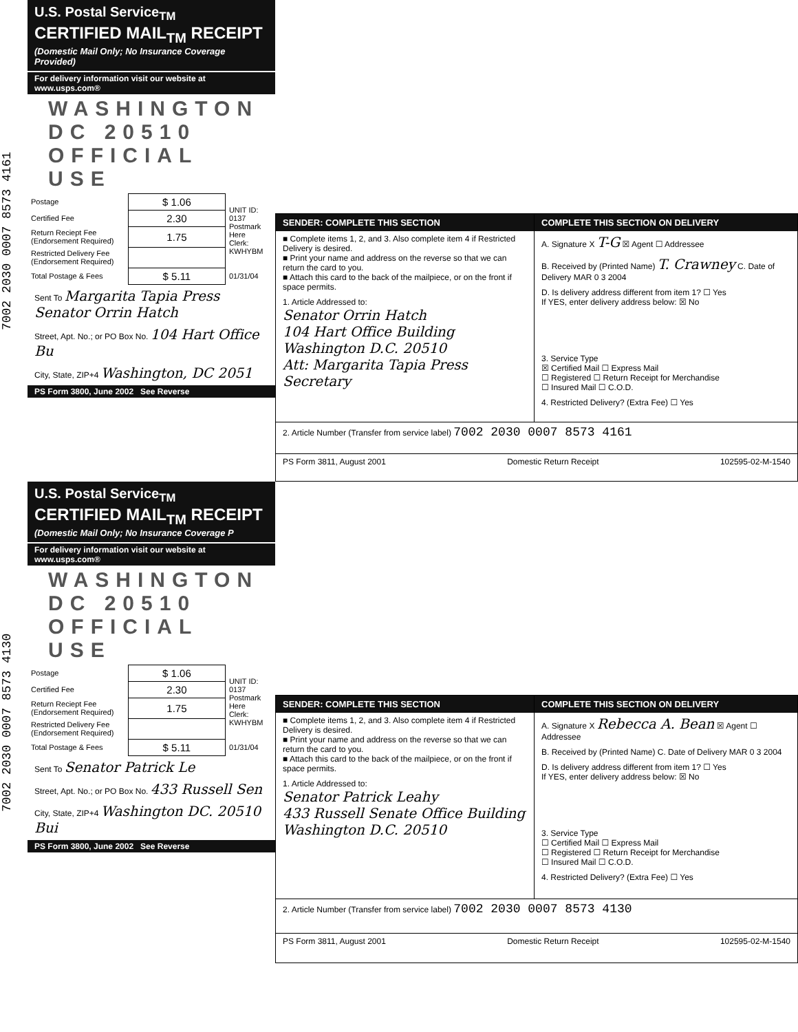7002 2030 0007 8573 4161
U.S. Postal Service<sub>TM</sub>
CERTIFIED MAIL<sub>TM</sub> RECEIPT
(Domestic Mail Only; No Insurance Coverage Provided)
For delivery information visit our website at www.usps.com®
WASHINGTON DC 20510 OFFICIAL USE
| Postage | $ 1.06 | UNIT ID: 0137 Postmark Here Clerk: KWHYBM |
| Certified Fee | 2.30 | |
| Return Reciept Fee (Endorsement Required) | 1.75 | |
| Restricted Delivery Fee (Endorsement Required) | | |
| Total Postage & Fees | $ 5.11 | 01/31/04 |
Sent To Margarita Tapia Press Senator Orrin Hatch
Street, Apt. No.; or PO Box No. 104 Hart Office Bu
City, State, ZIP+4 Washington, DC 2051
PS Form 3800, June 2002 See Reverse
SENDER: COMPLETE THIS SECTION
■ Complete items 1, 2, and 3. Also complete item 4 if Restricted Delivery is desired.
■ Print your name and address on the reverse so that we can return the card to you.
■ Attach this card to the back of the mailpiece, or on the front if space permits.
1. Article Addressed to:
Senator Orrin Hatch
104 Hart Office Building
Washington D.C. 20510
Att: Margarita Tapia Press Secretary
COMPLETE THIS SECTION ON DELIVERY
A. Signature X T-G ☒ Agent ☐ Addressee
B. Received by (Printed Name) T. Crawney C. Date of Delivery MAR 0 3 2004
D. Is delivery address different from item 1? ☐ Yes
If YES, enter delivery address below: ☒ No
3. Service Type
☒ Certified Mail ☐ Express Mail
☐ Registered ☐ Return Receipt for Merchandise
☐ Insured Mail ☐ C.O.D.
4. Restricted Delivery? (Extra Fee) ☐ Yes
2. Article Number (Transfer from service label) 7002 2030 0007 8573 4161
PS Form 3811, August 2001 Domestic Return Receipt 102595-02-M-1540
7002 2030 0007 8573 4130
U.S. Postal Service<sub>TM</sub>
CERTIFIED MAIL<sub>TM</sub> RECEIPT
(Domestic Mail Only; No Insurance Coverage P
For delivery information visit our website at www.usps.com®
WASHINGTON DC 20510 OFFICIAL USE
| Postage | $ 1.06 | UNIT ID: 0137 Postmark Here Clerk: KWHYBM |
| Certified Fee | 2.30 | |
| Return Reciept Fee (Endorsement Required) | 1.75 | |
| Restricted Delivery Fee (Endorsement Required) | | |
| Total Postage & Fees | $ 5.11 | 01/31/04 |
Sent To Senator Patrick Le
Street, Apt. No.; or PO Box No. 433 Russell Sen
City, State, ZIP+4 Washington DC. 20510 Bui
PS Form 3800, June 2002 See Reverse
SENDER: COMPLETE THIS SECTION
■ Complete items 1, 2, and 3. Also complete item 4 if Restricted Delivery is desired.
■ Print your name and address on the reverse so that we can return the card to you.
■ Attach this card to the back of the mailpiece, or on the front if space permits.
1. Article Addressed to:
Senator Patrick Leahy
433 Russell Senate Office Building
Washington D.C. 20510
COMPLETE THIS SECTION ON DELIVERY
A. Signature X Rebecca A. Bean ☒ Agent ☐ Addressee
B. Received by (Printed Name) C. Date of Delivery MAR 0 3 2004
D. Is delivery address different from item 1? ☐ Yes
If YES, enter delivery address below: ☒ No
3. Service Type
☐ Certified Mail ☐ Express Mail
☐ Registered ☐ Return Receipt for Merchandise
☐ Insured Mail ☐ C.O.D.
4. Restricted Delivery? (Extra Fee) ☐ Yes
2. Article Number (Transfer from service label) 7002 2030 0007 8573 4130
PS Form 3811, August 2001 Domestic Return Receipt 102595-02-M-1540